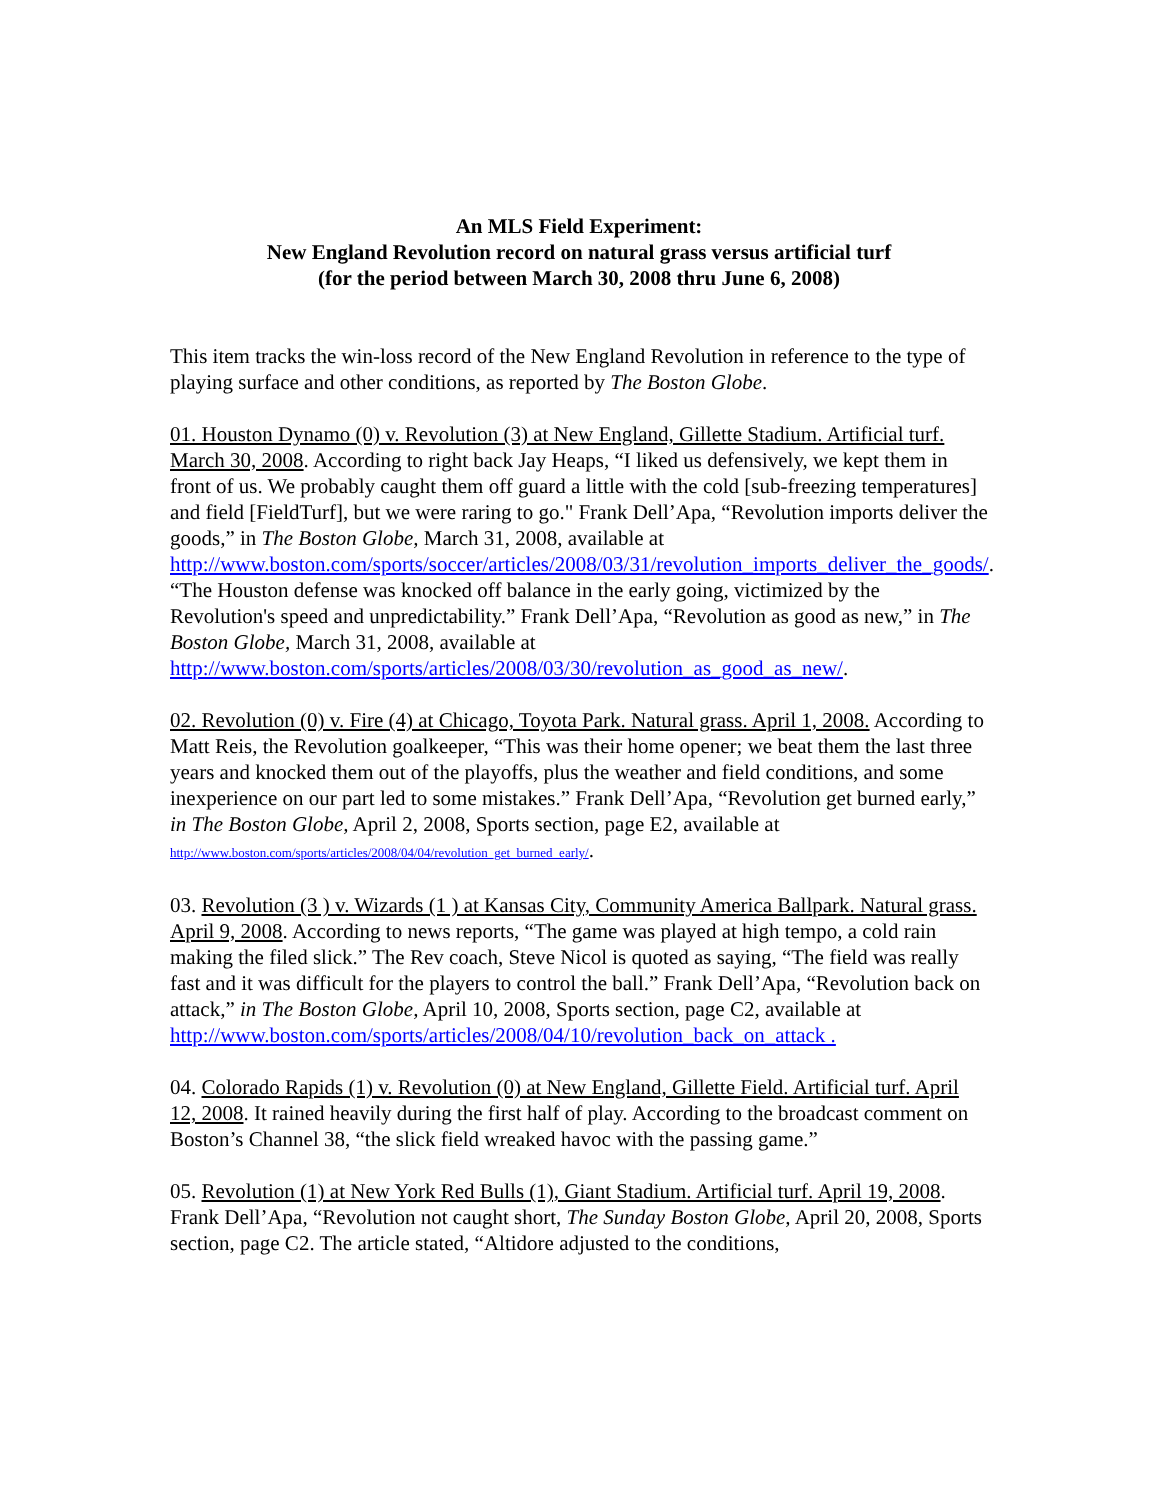An MLS Field Experiment:
New England Revolution record on natural grass versus artificial turf
(for the period between March 30, 2008 thru June 6, 2008)
This item tracks the win-loss record of the New England Revolution in reference to the type of playing surface and other conditions, as reported by The Boston Globe.
01. Houston Dynamo (0) v. Revolution (3) at New England, Gillette Stadium. Artificial turf. March 30, 2008. According to right back Jay Heaps, “I liked us defensively, we kept them in front of us. We probably caught them off guard a little with the cold [sub-freezing temperatures] and field [FieldTurf], but we were raring to go." Frank Dell’Apa, “Revolution imports deliver the goods,” in The Boston Globe, March 31, 2008, available at http://www.boston.com/sports/soccer/articles/2008/03/31/revolution_imports_deliver_the_goods/. “The Houston defense was knocked off balance in the early going, victimized by the Revolution's speed and unpredictability.” Frank Dell’Apa, “Revolution as good as new,” in The Boston Globe, March 31, 2008, available at http://www.boston.com/sports/articles/2008/03/30/revolution_as_good_as_new/.
02. Revolution (0) v. Fire (4) at Chicago, Toyota Park. Natural grass. April 1, 2008. According to Matt Reis, the Revolution goalkeeper, “This was their home opener; we beat them the last three years and knocked them out of the playoffs, plus the weather and field conditions, and some inexperience on our part led to some mistakes.” Frank Dell’Apa, “Revolution get burned early,” in The Boston Globe, April 2, 2008, Sports section, page E2, available at http://www.boston.com/sports/articles/2008/04/04/revolution_get_burned_early/.
03. Revolution (3 ) v. Wizards (1 ) at Kansas City, Community America Ballpark. Natural grass. April 9, 2008. According to news reports, “The game was played at high tempo, a cold rain making the filed slick.” The Rev coach, Steve Nicol is quoted as saying, “The field was really fast and it was difficult for the players to control the ball.” Frank Dell’Apa, “Revolution back on attack,” in The Boston Globe, April 10, 2008, Sports section, page C2, available at http://www.boston.com/sports/articles/2008/04/10/revolution_back_on_attack .
04. Colorado Rapids (1) v. Revolution (0) at New England, Gillette Field. Artificial turf. April 12, 2008. It rained heavily during the first half of play. According to the broadcast comment on Boston’s Channel 38, “the slick field wreaked havoc with the passing game.”
05. Revolution (1) at New York Red Bulls (1), Giant Stadium. Artificial turf. April 19, 2008. Frank Dell’Apa, “Revolution not caught short, The Sunday Boston Globe, April 20, 2008, Sports section, page C2. The article stated, “Altidore adjusted to the conditions,